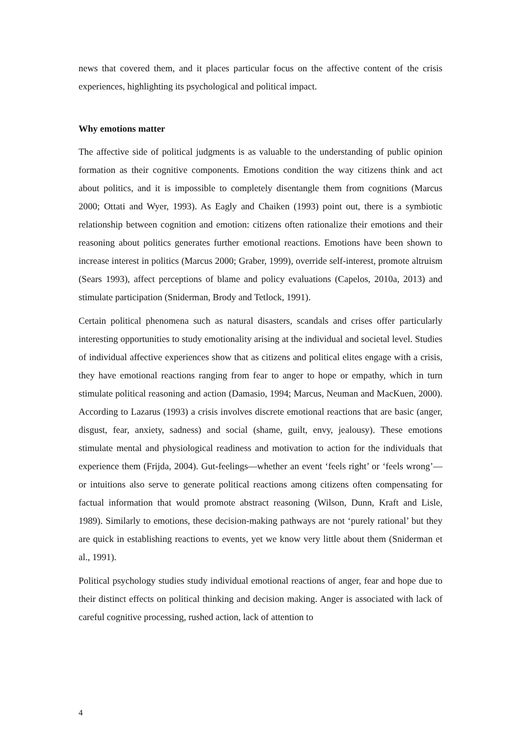news that covered them, and it places particular focus on the affective content of the crisis experiences, highlighting its psychological and political impact.
Why emotions matter
The affective side of political judgments is as valuable to the understanding of public opinion formation as their cognitive components. Emotions condition the way citizens think and act about politics, and it is impossible to completely disentangle them from cognitions (Marcus 2000; Ottati and Wyer, 1993). As Eagly and Chaiken (1993) point out, there is a symbiotic relationship between cognition and emotion: citizens often rationalize their emotions and their reasoning about politics generates further emotional reactions. Emotions have been shown to increase interest in politics (Marcus 2000; Graber, 1999), override self-interest, promote altruism (Sears 1993), affect perceptions of blame and policy evaluations (Capelos, 2010a, 2013) and stimulate participation (Sniderman, Brody and Tetlock, 1991).
Certain political phenomena such as natural disasters, scandals and crises offer particularly interesting opportunities to study emotionality arising at the individual and societal level. Studies of individual affective experiences show that as citizens and political elites engage with a crisis, they have emotional reactions ranging from fear to anger to hope or empathy, which in turn stimulate political reasoning and action (Damasio, 1994; Marcus, Neuman and MacKuen, 2000). According to Lazarus (1993) a crisis involves discrete emotional reactions that are basic (anger, disgust, fear, anxiety, sadness) and social (shame, guilt, envy, jealousy). These emotions stimulate mental and physiological readiness and motivation to action for the individuals that experience them (Frijda, 2004). Gut-feelings—whether an event ‘feels right’ or ‘feels wrong’—or intuitions also serve to generate political reactions among citizens often compensating for factual information that would promote abstract reasoning (Wilson, Dunn, Kraft and Lisle, 1989). Similarly to emotions, these decision-making pathways are not ‘purely rational’ but they are quick in establishing reactions to events, yet we know very little about them (Sniderman et al., 1991).
Political psychology studies study individual emotional reactions of anger, fear and hope due to their distinct effects on political thinking and decision making. Anger is associated with lack of careful cognitive processing, rushed action, lack of attention to
4